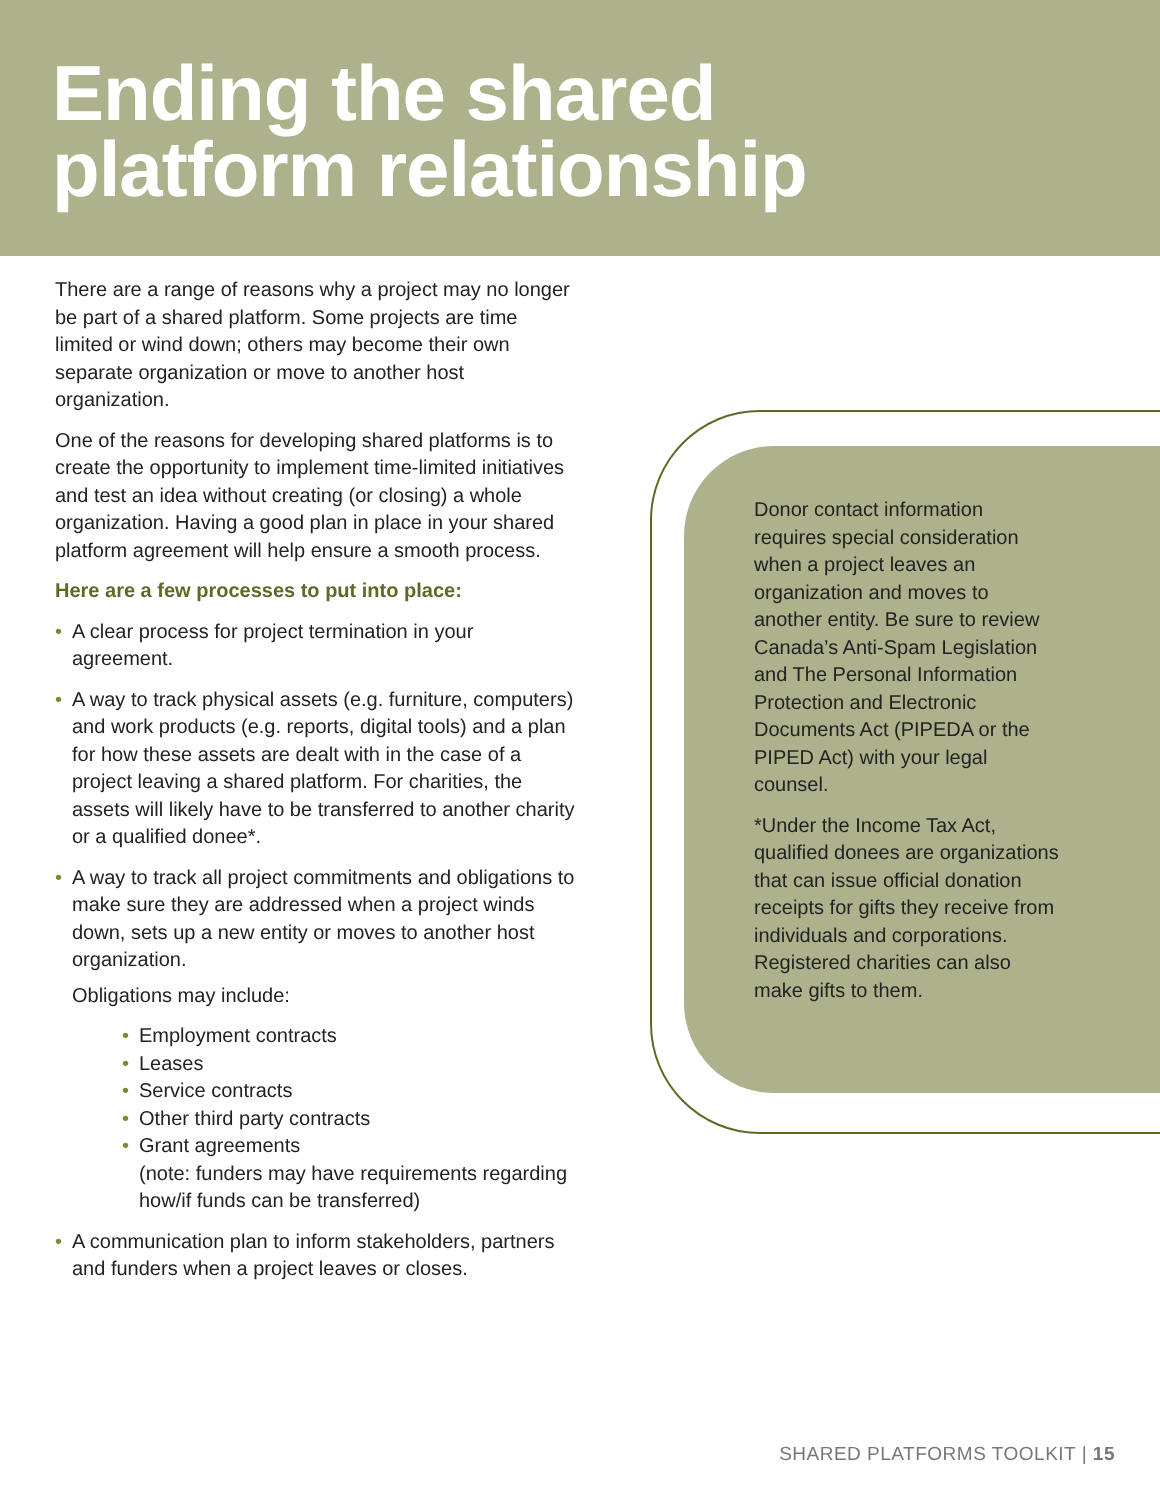Ending the shared
platform relationship
There are a range of reasons why a project may no longer be part of a shared platform. Some projects are time limited or wind down; others may become their own separate organization or move to another host organization.
One of the reasons for developing shared platforms is to create the opportunity to implement time-limited initiatives and test an idea without creating (or closing) a whole organization. Having a good plan in place in your shared platform agreement will help ensure a smooth process.
Here are a few processes to put into place:
• A clear process for project termination in your agreement.
• A way to track physical assets (e.g. furniture, computers) and work products (e.g. reports, digital tools) and a plan for how these assets are dealt with in the case of a project leaving a shared platform. For charities, the assets will likely have to be transferred to another charity or a qualified donee*.
• A way to track all project commitments and obligations to make sure they are addressed when a project winds down, sets up a new entity or moves to another host organization.
Obligations may include:
• Employment contracts
• Leases
• Service contracts
• Other third party contracts
• Grant agreements
(note: funders may have requirements regarding how/if funds can be transferred)
• A communication plan to inform stakeholders, partners and funders when a project leaves or closes.
Donor contact information requires special consideration when a project leaves an organization and moves to another entity. Be sure to review Canada’s Anti-Spam Legislation and The Personal Information Protection and Electronic Documents Act (PIPEDA or the PIPED Act) with your legal counsel.
*Under the Income Tax Act, qualified donees are organizations that can issue official donation receipts for gifts they receive from individuals and corporations. Registered charities can also make gifts to them.
SHARED PLATFORMS TOOLKIT | 15